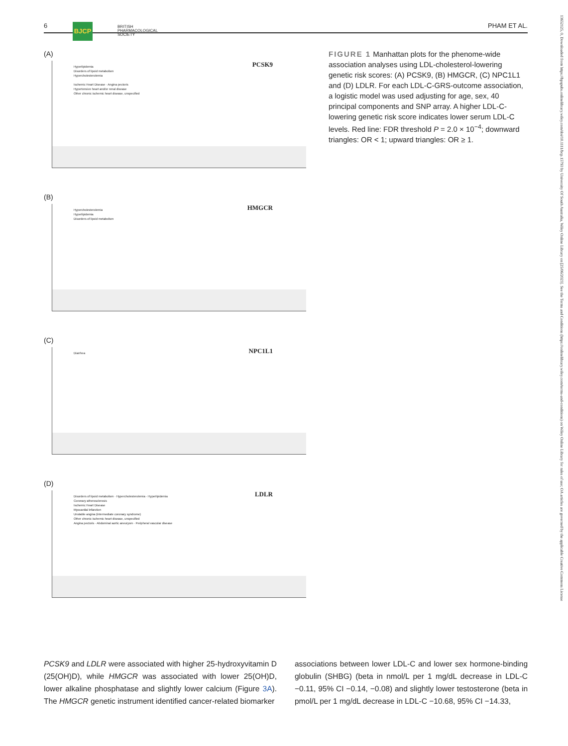6 BJCP BRITISH
PHARMACOLOGICAL
SOCIETY
PHAM ET AL.
(A)
PCSK9
Hyperlipidemia
Disorders of lipoid metabolism
Hypercholesterolemia
Ischemic Heart Disease · Angina pectoris
Hypertensive heart and/or renal disease
Other chronic ischemic heart disease, unspecified
(B)
HMGCR
Hypercholesterolemia
Hyperlipidemia
Disorders of lipoid metabolism
(C)
NPC1L1 Diarrhea
(D)
LDLR
Disorders of lipoid metabolism · Hypercholesterolemia · Hyperlipidemia
Coronary atherosclerosis
Ischemic Heart Disease
Myocardial infarction
Unstable angina (intermediate coronary syndrome)
Other chronic ischemic heart disease, unspecified
Angina pectoris · Abdominal aortic aneurysm · Peripheral vascular disease
FIGURE 1 Manhattan plots for the phenome-wide association analyses using LDL-cholesterol-lowering genetic risk scores: (A) PCSK9, (B) HMGCR, (C) NPC1L1 and (D) LDLR. For each LDL-C-GRS-outcome association, a logistic model was used adjusting for age, sex, 40 principal components and SNP array. A higher LDL-C-lowering genetic risk score indicates lower serum LDL-C levels. Red line: FDR threshold P = 2.0 × 10<sup>−4</sup>; downward triangles: OR < 1; upward triangles: OR ≥ 1.
PCSK9 and LDLR were associated with higher 25-hydroxyvitamin D (25(OH)D), while HMGCR was associated with lower 25(OH)D, lower alkaline phosphatase and slightly lower calcium (Figure 3A). The HMGCR genetic instrument identified cancer-related biomarker
associations between lower LDL-C and lower sex hormone-binding globulin (SHBG) (beta in nmol/L per 1 mg/dL decrease in LDL-C −0.11, 95% CI −0.14, −0.08) and slightly lower testosterone (beta in pmol/L per 1 mg/dL decrease in LDL-C −10.68, 95% CI −14.33,
13652125, 0, Downloaded from https://bpspubs.onlinelibrary.wiley.com/doi/10.1111/bcp.15793 by University Of South Australia, Wiley Online Library on [25/06/2023]. See the Terms and Conditions (https://onlinelibrary.wiley.com/terms-and-conditions) on Wiley Online Library for rules of use; OA articles are governed by the applicable Creative Commons License